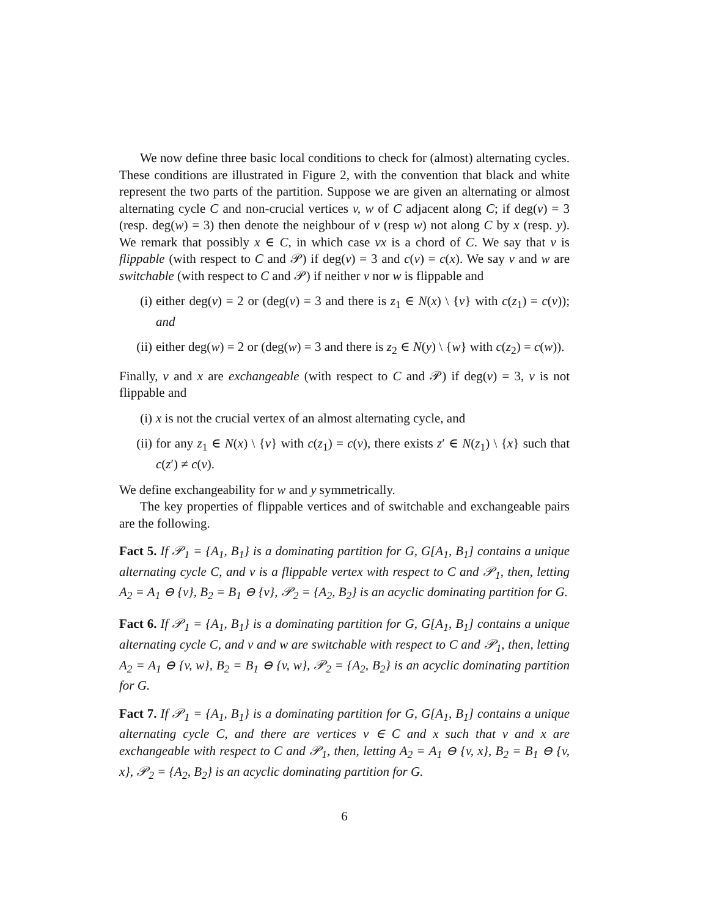We now define three basic local conditions to check for (almost) alternating cycles. These conditions are illustrated in Figure 2, with the convention that black and white represent the two parts of the partition. Suppose we are given an alternating or almost alternating cycle C and non-crucial vertices v, w of C adjacent along C; if deg(v) = 3 (resp. deg(w) = 3) then denote the neighbour of v (resp w) not along C by x (resp. y). We remark that possibly x ∈ C, in which case vx is a chord of C. We say that v is flippable (with respect to C and 𝒫) if deg(v) = 3 and c(v) = c(x). We say v and w are switchable (with respect to C and 𝒫) if neither v nor w is flippable and
(i) either deg(v) = 2 or (deg(v) = 3 and there is z<sub>1</sub> ∈ N(x) \ {v} with c(z<sub>1</sub>) = c(v)); and
(ii) either deg(w) = 2 or (deg(w) = 3 and there is z<sub>2</sub> ∈ N(y) \ {w} with c(z<sub>2</sub>) = c(w)).
Finally, v and x are exchangeable (with respect to C and 𝒫) if deg(v) = 3, v is not flippable and
(i) x is not the crucial vertex of an almost alternating cycle, and
(ii) for any z<sub>1</sub> ∈ N(x) \ {v} with c(z<sub>1</sub>) = c(v), there exists z′ ∈ N(z<sub>1</sub>) \ {x} such that c(z′) ≠ c(v).
We define exchangeability for w and y symmetrically.
The key properties of flippable vertices and of switchable and exchangeable pairs are the following.
Fact 5. If 𝒫<sub>1</sub> = {A<sub>1</sub>, B<sub>1</sub>} is a dominating partition for G, G[A<sub>1</sub>, B<sub>1</sub>] contains a unique alternating cycle C, and v is a flippable vertex with respect to C and 𝒫<sub>1</sub>, then, letting A<sub>2</sub> = A<sub>1</sub> ⊖ {v}, B<sub>2</sub> = B<sub>1</sub> ⊖ {v}, 𝒫<sub>2</sub> = {A<sub>2</sub>, B<sub>2</sub>} is an acyclic dominating partition for G.
Fact 6. If 𝒫<sub>1</sub> = {A<sub>1</sub>, B<sub>1</sub>} is a dominating partition for G, G[A<sub>1</sub>, B<sub>1</sub>] contains a unique alternating cycle C, and v and w are switchable with respect to C and 𝒫<sub>1</sub>, then, letting A<sub>2</sub> = A<sub>1</sub> ⊖ {v, w}, B<sub>2</sub> = B<sub>1</sub> ⊖ {v, w}, 𝒫<sub>2</sub> = {A<sub>2</sub>, B<sub>2</sub>} is an acyclic dominating partition for G.
Fact 7. If 𝒫<sub>1</sub> = {A<sub>1</sub>, B<sub>1</sub>} is a dominating partition for G, G[A<sub>1</sub>, B<sub>1</sub>] contains a unique alternating cycle C, and there are vertices v ∈ C and x such that v and x are exchangeable with respect to C and 𝒫<sub>1</sub>, then, letting A<sub>2</sub> = A<sub>1</sub> ⊖ {v, x}, B<sub>2</sub> = B<sub>1</sub> ⊖ {v, x}, 𝒫<sub>2</sub> = {A<sub>2</sub>, B<sub>2</sub>} is an acyclic dominating partition for G.
6